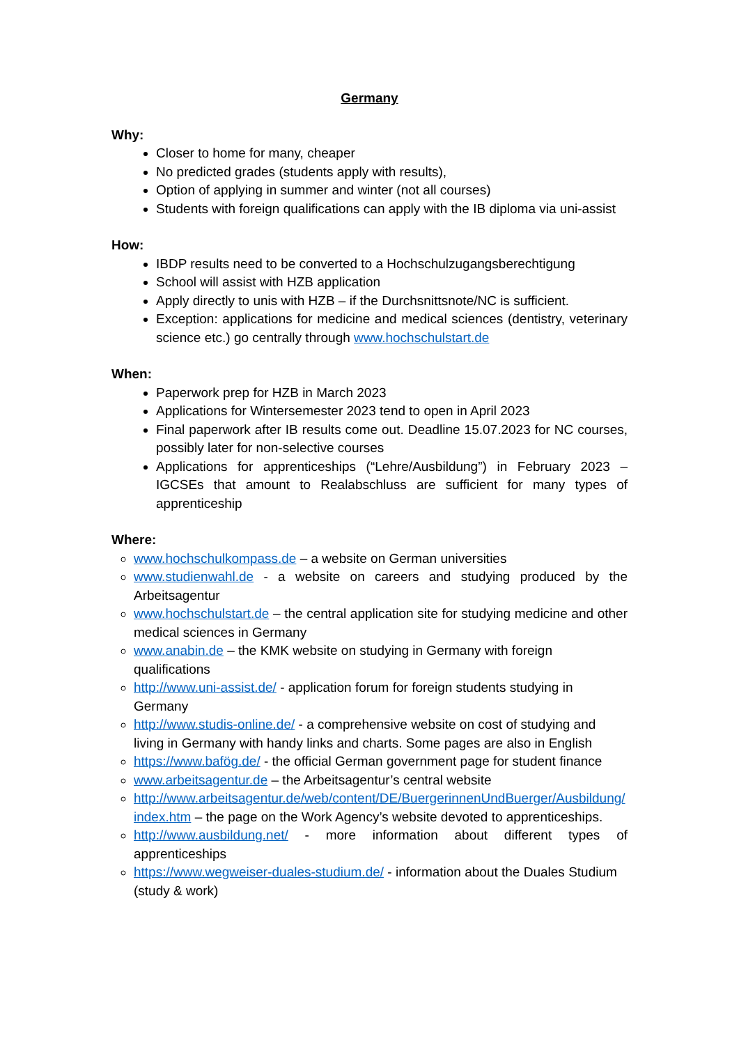Germany
Why:
Closer to home for many, cheaper
No predicted grades (students apply with results),
Option of applying in summer and winter (not all courses)
Students with foreign qualifications can apply with the IB diploma via uni-assist
How:
IBDP results need to be converted to a Hochschulzugangsberechtigung
School will assist with HZB application
Apply directly to unis with HZB – if the Durchsnittsnote/NC is sufficient.
Exception: applications for medicine and medical sciences (dentistry, veterinary science etc.) go centrally through www.hochschulstart.de
When:
Paperwork prep for HZB in March 2023
Applications for Wintersemester 2023 tend to open in April 2023
Final paperwork after IB results come out. Deadline 15.07.2023 for NC courses, possibly later for non-selective courses
Applications for apprenticeships (“Lehre/Ausbildung”) in February 2023 – IGCSEs that amount to Realabschluss are sufficient for many types of apprenticeship
Where:
www.hochschulkompass.de – a website on German universities
www.studienwahl.de - a website on careers and studying produced by the Arbeitsagentur
www.hochschulstart.de – the central application site for studying medicine and other medical sciences in Germany
www.anabin.de – the KMK website on studying in Germany with foreign qualifications
http://www.uni-assist.de/ - application forum for foreign students studying in Germany
http://www.studis-online.de/ - a comprehensive website on cost of studying and living in Germany with handy links and charts. Some pages are also in English
https://www.bafög.de/ - the official German government page for student finance
www.arbeitsagentur.de – the Arbeitsagentur’s central website
http://www.arbeitsagentur.de/web/content/DE/BuergerinnenUndBuerger/Ausbildung/index.htm – the page on the Work Agency’s website devoted to apprenticeships.
http://www.ausbildung.net/ - more information about different types of apprenticeships
https://www.wegweiser-duales-studium.de/ - information about the Duales Studium (study & work)